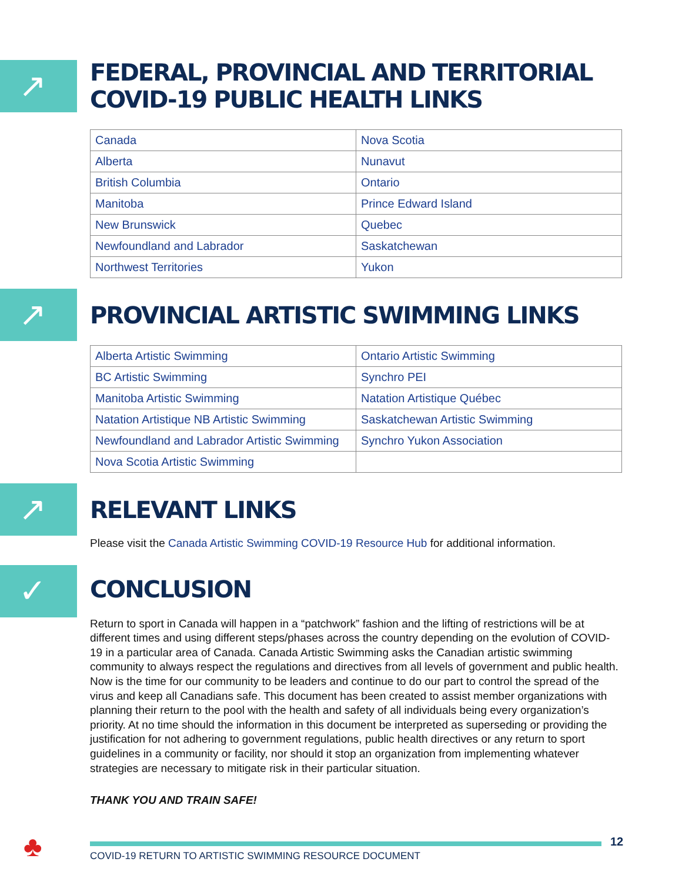↗
FEDERAL, PROVINCIAL AND TERRITORIAL COVID-19 PUBLIC HEALTH LINKS
| Canada | Nova Scotia |
| Alberta | Nunavut |
| British Columbia | Ontario |
| Manitoba | Prince Edward Island |
| New Brunswick | Quebec |
| Newfoundland and Labrador | Saskatchewan |
| Northwest Territories | Yukon |
↗
PROVINCIAL ARTISTIC SWIMMING LINKS
| Alberta Artistic Swimming | Ontario Artistic Swimming |
| BC Artistic Swimming | Synchro PEI |
| Manitoba Artistic Swimming | Natation Artistique Québec |
| Natation Artistique NB Artistic Swimming | Saskatchewan Artistic Swimming |
| Newfoundland and Labrador Artistic Swimming | Synchro Yukon Association |
| Nova Scotia Artistic Swimming | |
↗
RELEVANT LINKS
Please visit the Canada Artistic Swimming COVID-19 Resource Hub for additional information.
✓
CONCLUSION
Return to sport in Canada will happen in a “patchwork” fashion and the lifting of restrictions will be at different times and using different steps/phases across the country depending on the evolution of COVID-19 in a particular area of Canada. Canada Artistic Swimming asks the Canadian artistic swimming community to always respect the regulations and directives from all levels of government and public health. Now is the time for our community to be leaders and continue to do our part to control the spread of the virus and keep all Canadians safe. This document has been created to assist member organizations with planning their return to the pool with the health and safety of all individuals being every organization’s priority. At no time should the information in this document be interpreted as superseding or providing the justification for not adhering to government regulations, public health directives or any return to sport guidelines in a community or facility, nor should it stop an organization from implementing whatever strategies are necessary to mitigate risk in their particular situation.
THANK YOU AND TRAIN SAFE!
♣ 12
COVID-19 RETURN TO ARTISTIC SWIMMING RESOURCE DOCUMENT